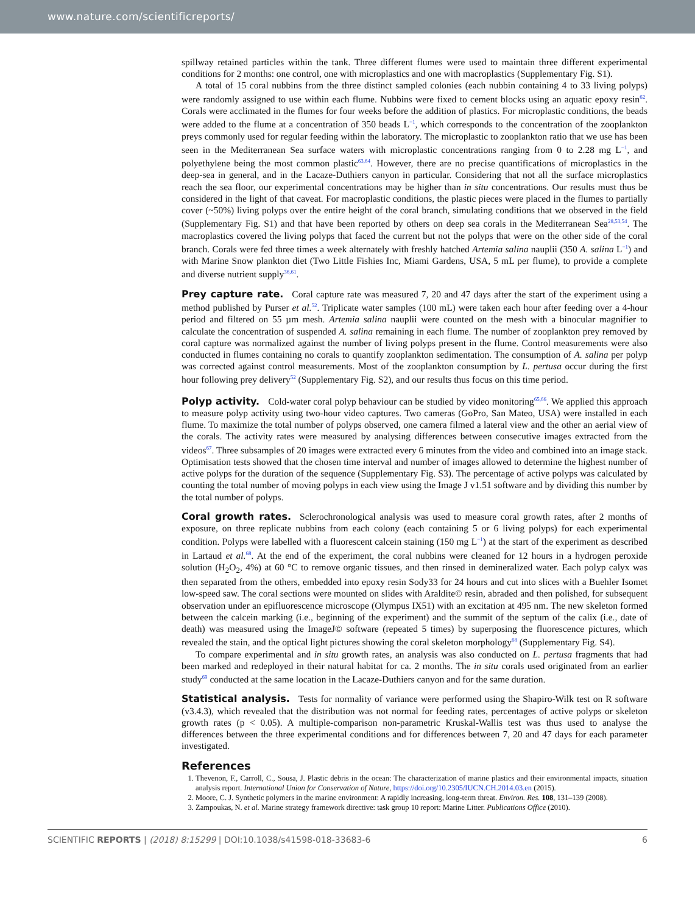www.nature.com/scientificreports/
spillway retained particles within the tank. Three different flumes were used to maintain three different experimental conditions for 2 months: one control, one with microplastics and one with macroplastics (Supplementary Fig. S1).
A total of 15 coral nubbins from the three distinct sampled colonies (each nubbin containing 4 to 33 living polyps) were randomly assigned to use within each flume. Nubbins were fixed to cement blocks using an aquatic epoxy resin<sup>62</sup>. Corals were acclimated in the flumes for four weeks before the addition of plastics. For microplastic conditions, the beads were added to the flume at a concentration of 350 beads L<sup>−1</sup>, which corresponds to the concentration of the zooplankton preys commonly used for regular feeding within the laboratory. The microplastic to zooplankton ratio that we use has been seen in the Mediterranean Sea surface waters with microplastic concentrations ranging from 0 to 2.28 mg L<sup>−1</sup>, and polyethylene being the most common plastic<sup>63,64</sup>. However, there are no precise quantifications of microplastics in the deep-sea in general, and in the Lacaze-Duthiers canyon in particular. Considering that not all the surface microplastics reach the sea floor, our experimental concentrations may be higher than in situ concentrations. Our results must thus be considered in the light of that caveat. For macroplastic conditions, the plastic pieces were placed in the flumes to partially cover (~50%) living polyps over the entire height of the coral branch, simulating conditions that we observed in the field (Supplementary Fig. S1) and that have been reported by others on deep sea corals in the Mediterranean Sea<sup>28,53,54</sup>. The macroplastics covered the living polyps that faced the current but not the polyps that were on the other side of the coral branch. Corals were fed three times a week alternately with freshly hatched Artemia salina nauplii (350 A. salina L<sup>−1</sup>) and with Marine Snow plankton diet (Two Little Fishies Inc, Miami Gardens, USA, 5 mL per flume), to provide a complete and diverse nutrient supply<sup>36,61</sup>.
Prey capture rate.
Coral capture rate was measured 7, 20 and 47 days after the start of the experiment using a method published by Purser et al.<sup>52</sup>. Triplicate water samples (100 mL) were taken each hour after feeding over a 4-hour period and filtered on 55 µm mesh. Artemia salina nauplii were counted on the mesh with a binocular magnifier to calculate the concentration of suspended A. salina remaining in each flume. The number of zooplankton prey removed by coral capture was normalized against the number of living polyps present in the flume. Control measurements were also conducted in flumes containing no corals to quantify zooplankton sedimentation. The consumption of A. salina per polyp was corrected against control measurements. Most of the zooplankton consumption by L. pertusa occur during the first hour following prey delivery<sup>52</sup> (Supplementary Fig. S2), and our results thus focus on this time period.
Polyp activity.
Cold-water coral polyp behaviour can be studied by video monitoring<sup>65,66</sup>. We applied this approach to measure polyp activity using two-hour video captures. Two cameras (GoPro, San Mateo, USA) were installed in each flume. To maximize the total number of polyps observed, one camera filmed a lateral view and the other an aerial view of the corals. The activity rates were measured by analysing differences between consecutive images extracted from the videos<sup>67</sup>. Three subsamples of 20 images were extracted every 6 minutes from the video and combined into an image stack. Optimisation tests showed that the chosen time interval and number of images allowed to determine the highest number of active polyps for the duration of the sequence (Supplementary Fig. S3). The percentage of active polyps was calculated by counting the total number of moving polyps in each view using the Image J v1.51 software and by dividing this number by the total number of polyps.
Coral growth rates.
Sclerochronological analysis was used to measure coral growth rates, after 2 months of exposure, on three replicate nubbins from each colony (each containing 5 or 6 living polyps) for each experimental condition. Polyps were labelled with a fluorescent calcein staining (150 mg L<sup>−1</sup>) at the start of the experiment as described in Lartaud et al.<sup>68</sup>. At the end of the experiment, the coral nubbins were cleaned for 12 hours in a hydrogen peroxide solution (H<sub>2</sub>O<sub>2</sub>, 4%) at 60 °C to remove organic tissues, and then rinsed in demineralized water. Each polyp calyx was then separated from the others, embedded into epoxy resin Sody33 for 24 hours and cut into slices with a Buehler Isomet low-speed saw. The coral sections were mounted on slides with Araldite© resin, abraded and then polished, for subsequent observation under an epifluorescence microscope (Olympus IX51) with an excitation at 495 nm. The new skeleton formed between the calcein marking (i.e., beginning of the experiment) and the summit of the septum of the calix (i.e., date of death) was measured using the ImageJ© software (repeated 5 times) by superposing the fluorescence pictures, which revealed the stain, and the optical light pictures showing the coral skeleton morphology<sup>68</sup> (Supplementary Fig. S4).
To compare experimental and in situ growth rates, an analysis was also conducted on L. pertusa fragments that had been marked and redeployed in their natural habitat for ca. 2 months. The in situ corals used originated from an earlier study<sup>69</sup> conducted at the same location in the Lacaze-Duthiers canyon and for the same duration.
Statistical analysis.
Tests for normality of variance were performed using the Shapiro-Wilk test on R software (v3.4.3), which revealed that the distribution was not normal for feeding rates, percentages of active polyps or skeleton growth rates (p < 0.05). A multiple-comparison non-parametric Kruskal-Wallis test was thus used to analyse the differences between the three experimental conditions and for differences between 7, 20 and 47 days for each parameter investigated.
References
1. Thevenon, F., Carroll, C., Sousa, J. Plastic debris in the ocean: The characterization of marine plastics and their environmental impacts, situation analysis report. International Union for Conservation of Nature, https://doi.org/10.2305/IUCN.CH.2014.03.en (2015).
2. Moore, C. J. Synthetic polymers in the marine environment: A rapidly increasing, long-term threat. Environ. Res. 108, 131–139 (2008).
3. Zampoukas, N. et al. Marine strategy framework directive: task group 10 report: Marine Litter. Publications Office (2010).
SCIENTIFIC REPORTS | (2018) 8:15299 | DOI:10.1038/s41598-018-33683-6 6